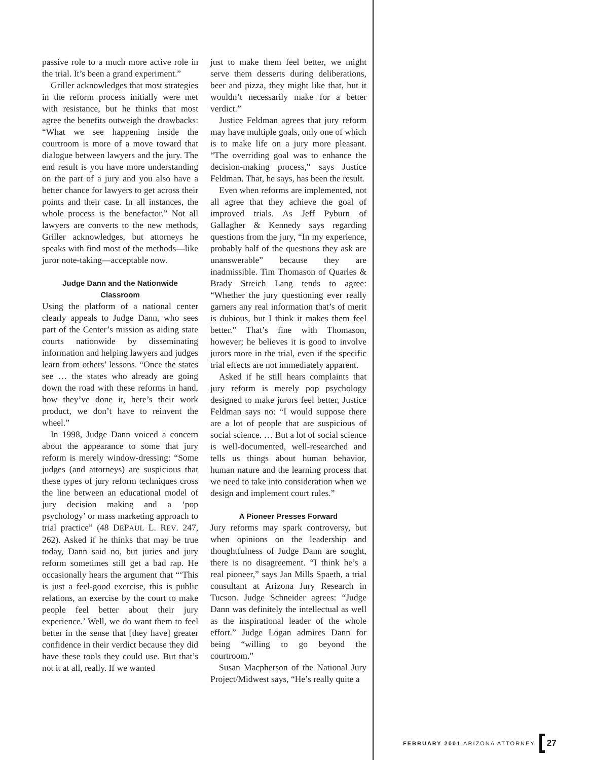passive role to a much more active role in the trial. It’s been a grand experiment.”
Griller acknowledges that most strategies in the reform process initially were met with resistance, but he thinks that most agree the benefits outweigh the drawbacks: “What we see happening inside the courtroom is more of a move toward that dialogue between lawyers and the jury. The end result is you have more understanding on the part of a jury and you also have a better chance for lawyers to get across their points and their case. In all instances, the whole process is the benefactor.” Not all lawyers are converts to the new methods, Griller acknowledges, but attorneys he speaks with find most of the methods—like juror note-taking—acceptable now.
Judge Dann and the Nationwide Classroom
Using the platform of a national center clearly appeals to Judge Dann, who sees part of the Center’s mission as aiding state courts nationwide by disseminating information and helping lawyers and judges learn from others’ lessons. “Once the states see … the states who already are going down the road with these reforms in hand, how they’ve done it, here’s their work product, we don’t have to reinvent the wheel.”
In 1998, Judge Dann voiced a concern about the appearance to some that jury reform is merely window-dressing: “Some judges (and attorneys) are suspicious that these types of jury reform techniques cross the line between an educational model of jury decision making and a ‘pop psychology’ or mass marketing approach to trial practice” (48 DEPAUL L. REV. 247, 262). Asked if he thinks that may be true today, Dann said no, but juries and jury reform sometimes still get a bad rap. He occasionally hears the argument that “‘This is just a feel-good exercise, this is public relations, an exercise by the court to make people feel better about their jury experience.’ Well, we do want them to feel better in the sense that [they have] greater confidence in their verdict because they did have these tools they could use. But that’s not it at all, really. If we wanted
just to make them feel better, we might serve them desserts during deliberations, beer and pizza, they might like that, but it wouldn’t necessarily make for a better verdict.”
Justice Feldman agrees that jury reform may have multiple goals, only one of which is to make life on a jury more pleasant. “The overriding goal was to enhance the decision-making process,” says Justice Feldman. That, he says, has been the result.
Even when reforms are implemented, not all agree that they achieve the goal of improved trials. As Jeff Pyburn of Gallagher & Kennedy says regarding questions from the jury, “In my experience, probably half of the questions they ask are unanswerable” because they are inadmissible. Tim Thomason of Quarles & Brady Streich Lang tends to agree: “Whether the jury questioning ever really garners any real information that’s of merit is dubious, but I think it makes them feel better.” That’s fine with Thomason, however; he believes it is good to involve jurors more in the trial, even if the specific trial effects are not immediately apparent.
Asked if he still hears complaints that jury reform is merely pop psychology designed to make jurors feel better, Justice Feldman says no: “I would suppose there are a lot of people that are suspicious of social science. … But a lot of social science is well-documented, well-researched and tells us things about human behavior, human nature and the learning process that we need to take into consideration when we design and implement court rules.”
A Pioneer Presses Forward
Jury reforms may spark controversy, but when opinions on the leadership and thoughtfulness of Judge Dann are sought, there is no disagreement. “I think he’s a real pioneer,” says Jan Mills Spaeth, a trial consultant at Arizona Jury Research in Tucson. Judge Schneider agrees: “Judge Dann was definitely the intellectual as well as the inspirational leader of the whole effort.” Judge Logan admires Dann for being “willing to go beyond the courtroom.”
Susan Macpherson of the National Jury Project/Midwest says, “He’s really quite a
FEBRUARY 2001 ARIZONA ATTORNEY 27